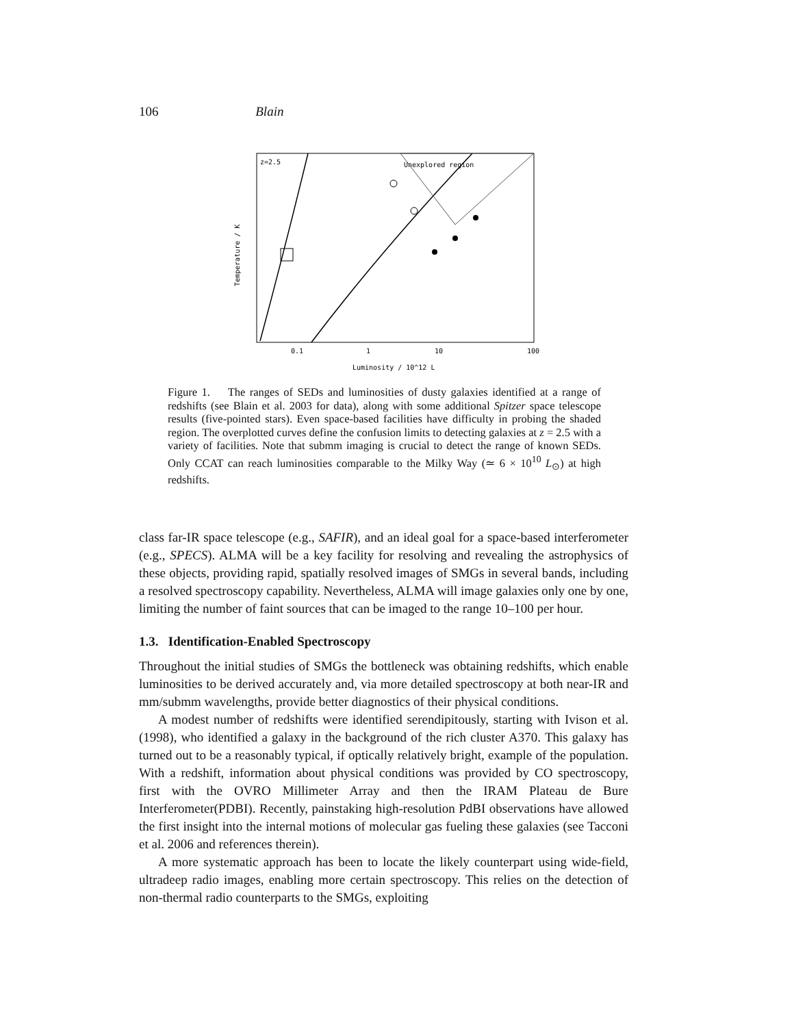106 Blain
z=2.5
Unexplored region
Luminosity / 10^12 L
0.1
1
10
100
Temperature / K
Figure 1. The ranges of SEDs and luminosities of dusty galaxies identified at a range of redshifts (see Blain et al. 2003 for data), along with some additional Spitzer space telescope results (five-pointed stars). Even space-based facilities have difficulty in probing the shaded region. The overplotted curves define the confusion limits to detecting galaxies at z = 2.5 with a variety of facilities. Note that submm imaging is crucial to detect the range of known SEDs. Only CCAT can reach luminosities comparable to the Milky Way (≃ 6 × 10<sup>10</sup> L<sub>⊙</sub>) at high redshifts.
class far-IR space telescope (e.g., SAFIR), and an ideal goal for a space-based interferometer (e.g., SPECS). ALMA will be a key facility for resolving and revealing the astrophysics of these objects, providing rapid, spatially resolved images of SMGs in several bands, including a resolved spectroscopy capability. Nevertheless, ALMA will image galaxies only one by one, limiting the number of faint sources that can be imaged to the range 10–100 per hour.
1.3. Identification-Enabled Spectroscopy
Throughout the initial studies of SMGs the bottleneck was obtaining redshifts, which enable luminosities to be derived accurately and, via more detailed spectroscopy at both near-IR and mm/submm wavelengths, provide better diagnostics of their physical conditions.
A modest number of redshifts were identified serendipitously, starting with Ivison et al. (1998), who identified a galaxy in the background of the rich cluster A370. This galaxy has turned out to be a reasonably typical, if optically relatively bright, example of the population. With a redshift, information about physical conditions was provided by CO spectroscopy, first with the OVRO Millimeter Array and then the IRAM Plateau de Bure Interferometer(PDBI). Recently, painstaking high-resolution PdBI observations have allowed the first insight into the internal motions of molecular gas fueling these galaxies (see Tacconi et al. 2006 and references therein).
A more systematic approach has been to locate the likely counterpart using wide-field, ultradeep radio images, enabling more certain spectroscopy. This relies on the detection of non-thermal radio counterparts to the SMGs, exploiting